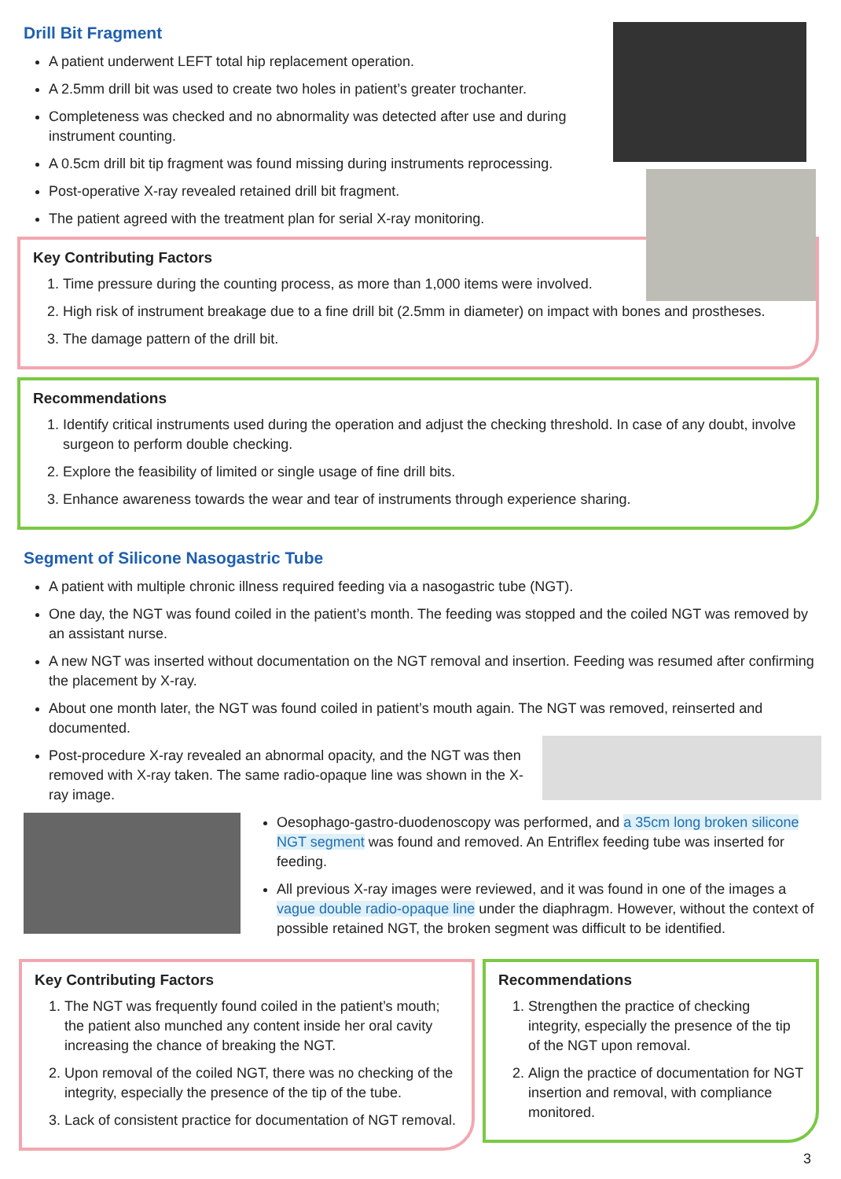Drill Bit Fragment
A patient underwent LEFT total hip replacement operation.
A 2.5mm drill bit was used to create two holes in patient’s greater trochanter.
Completeness was checked and no abnormality was detected after use and during instrument counting.
A 0.5cm drill bit tip fragment was found missing during instruments reprocessing.
Post-operative X-ray revealed retained drill bit fragment.
The patient agreed with the treatment plan for serial X-ray monitoring.
Key Contributing Factors
1. Time pressure during the counting process, as more than 1,000 items were involved.
2. High risk of instrument breakage due to a fine drill bit (2.5mm in diameter) on impact with bones and prostheses.
3. The damage pattern of the drill bit.
Recommendations
1. Identify critical instruments used during the operation and adjust the checking threshold. In case of any doubt, involve surgeon to perform double checking.
2. Explore the feasibility of limited or single usage of fine drill bits.
3. Enhance awareness towards the wear and tear of instruments through experience sharing.
Segment of Silicone Nasogastric Tube
A patient with multiple chronic illness required feeding via a nasogastric tube (NGT).
One day, the NGT was found coiled in the patient’s month. The feeding was stopped and the coiled NGT was removed by an assistant nurse.
A new NGT was inserted without documentation on the NGT removal and insertion. Feeding was resumed after confirming the placement by X-ray.
About one month later, the NGT was found coiled in patient’s mouth again. The NGT was removed, reinserted and documented.
Post-procedure X-ray revealed an abnormal opacity, and the NGT was then removed with X-ray taken. The same radio-opaque line was shown in the X-ray image.
Oesophago-gastro-duodenoscopy was performed, and a 35cm long broken silicone NGT segment was found and removed. An Entriflex feeding tube was inserted for feeding.
All previous X-ray images were reviewed, and it was found in one of the images a vague double radio-opaque line under the diaphragm. However, without the context of possible retained NGT, the broken segment was difficult to be identified.
Key Contributing Factors
1. The NGT was frequently found coiled in the patient’s mouth; the patient also munched any content inside her oral cavity increasing the chance of breaking the NGT.
2. Upon removal of the coiled NGT, there was no checking of the integrity, especially the presence of the tip of the tube.
3. Lack of consistent practice for documentation of NGT removal.
Recommendations
1. Strengthen the practice of checking integrity, especially the presence of the tip of the NGT upon removal.
2. Align the practice of documentation for NGT insertion and removal, with compliance monitored.
3